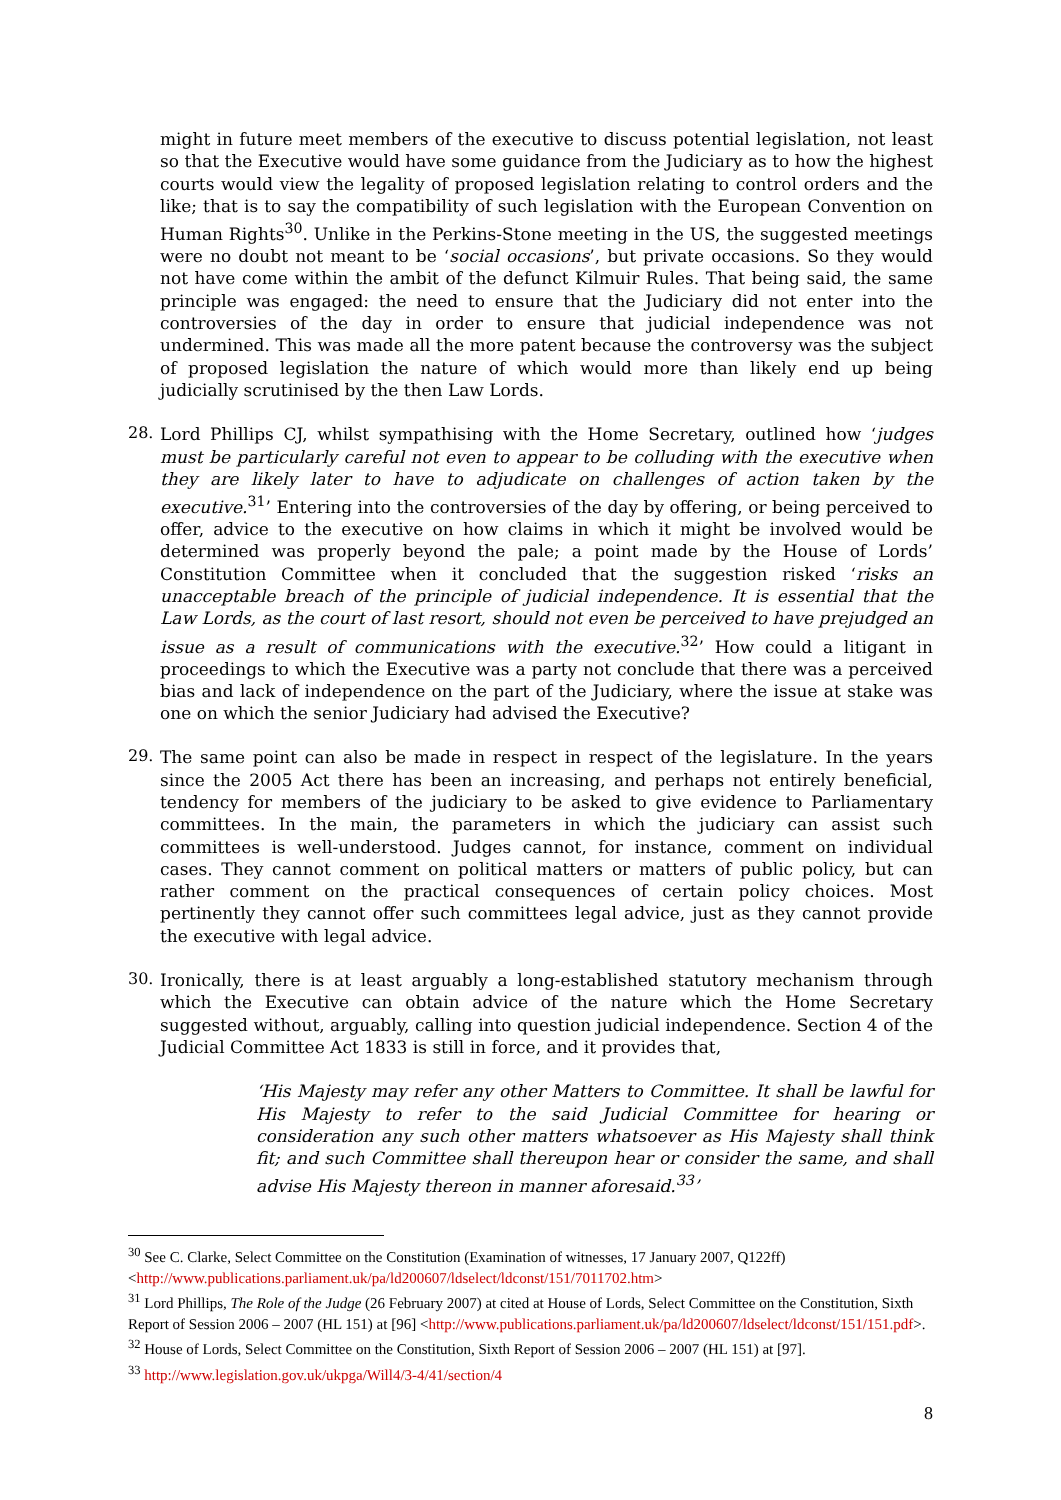might in future meet members of the executive to discuss potential legislation, not least so that the Executive would have some guidance from the Judiciary as to how the highest courts would view the legality of proposed legislation relating to control orders and the like; that is to say the compatibility of such legislation with the European Convention on Human Rights<sup>30</sup>. Unlike in the Perkins-Stone meeting in the US, the suggested meetings were no doubt not meant to be ‘social occasions’, but private occasions. So they would not have come within the ambit of the defunct Kilmuir Rules. That being said, the same principle was engaged: the need to ensure that the Judiciary did not enter into the controversies of the day in order to ensure that judicial independence was not undermined. This was made all the more patent because the controversy was the subject of proposed legislation the nature of which would more than likely end up being judicially scrutinised by the then Law Lords.
28.
Lord Phillips CJ, whilst sympathising with the Home Secretary, outlined how ‘judges must be particularly careful not even to appear to be colluding with the executive when they are likely later to have to adjudicate on challenges of action taken by the executive.<sup>31</sup>’ Entering into the controversies of the day by offering, or being perceived to offer, advice to the executive on how claims in which it might be involved would be determined was properly beyond the pale; a point made by the House of Lords’ Constitution Committee when it concluded that the suggestion risked ‘risks an unacceptable breach of the principle of judicial independence. It is essential that the Law Lords, as the court of last resort, should not even be perceived to have prejudged an issue as a result of communications with the executive.<sup>32</sup>’ How could a litigant in proceedings to which the Executive was a party not conclude that there was a perceived bias and lack of independence on the part of the Judiciary, where the issue at stake was one on which the senior Judiciary had advised the Executive?
29.
The same point can also be made in respect in respect of the legislature. In the years since the 2005 Act there has been an increasing, and perhaps not entirely beneficial, tendency for members of the judiciary to be asked to give evidence to Parliamentary committees. In the main, the parameters in which the judiciary can assist such committees is well-understood. Judges cannot, for instance, comment on individual cases. They cannot comment on political matters or matters of public policy, but can rather comment on the practical consequences of certain policy choices. Most pertinently they cannot offer such committees legal advice, just as they cannot provide the executive with legal advice.
30.
Ironically, there is at least arguably a long-established statutory mechanism through which the Executive can obtain advice of the nature which the Home Secretary suggested without, arguably, calling into question judicial independence. Section 4 of the Judicial Committee Act 1833 is still in force, and it provides that,
‘His Majesty may refer any other Matters to Committee. It shall be lawful for His Majesty to refer to the said Judicial Committee for hearing or consideration any such other matters whatsoever as His Majesty shall think fit; and such Committee shall thereupon hear or consider the same, and shall advise His Majesty thereon in manner aforesaid.<sup>33</sup>’
<sup>30</sup> See C. Clarke, Select Committee on the Constitution (Examination of witnesses, 17 January 2007, Q122ff) <http://www.publications.parliament.uk/pa/ld200607/ldselect/ldconst/151/7011702.htm>
<sup>31</sup> Lord Phillips, The Role of the Judge (26 February 2007) at cited at House of Lords, Select Committee on the Constitution, Sixth Report of Session 2006 – 2007 (HL 151) at [96] <http://www.publications.parliament.uk/pa/ld200607/ldselect/ldconst/151/151.pdf>.
<sup>32</sup> House of Lords, Select Committee on the Constitution, Sixth Report of Session 2006 – 2007 (HL 151) at [97].
<sup>33</sup> http://www.legislation.gov.uk/ukpga/Will4/3-4/41/section/4
8